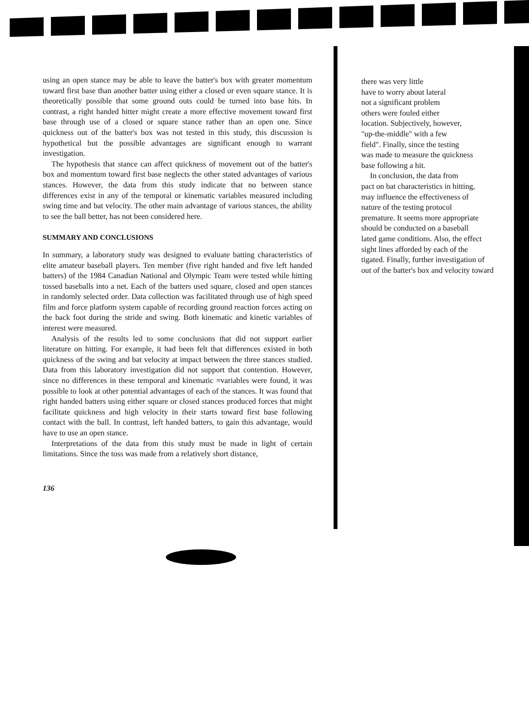using an open stance may be able to leave the batter's box with greater momentum toward first base than another batter using either a closed or even square stance. It is theoretically possible that some ground outs could be turned into base hits. In contrast, a right handed hitter might create a more effective movement toward first base through use of a closed or square stance rather than an open one. Since quickness out of the batter's box was not tested in this study, this discussion is hypothetical but the possible advantages are significant enough to warrant investigation.
The hypothesis that stance can affect quickness of movement out of the batter's box and momentum toward first base neglects the other stated advantages of various stances. However, the data from this study indicate that no between stance differences exist in any of the temporal or kinematic variables measured including swing time and bat velocity. The other main advantage of various stances, the ability to see the ball better, has not been considered here.
SUMMARY AND CONCLUSIONS
In summary, a laboratory study was designed to evaluate batting characteristics of elite amateur baseball players. Ten member (five right handed and five left handed batters) of the 1984 Canadian National and Olympic Team were tested while hitting tossed baseballs into a net. Each of the batters used square, closed and open stances in randomly selected order. Data collection was facilitated through use of high speed film and force platform system capable of recording ground reaction forces acting on the back foot during the stride and swing. Both kinematic and kinetic variables of interest were measured.
Analysis of the results led to some conclusions that did not support earlier literature on hitting. For example, it had been felt that differences existed in both quickness of the swing and bat velocity at impact between the three stances studied. Data from this laboratory investigation did not support that contention. However, since no differences in these temporal and kinematic =variables were found, it was possible to look at other potential advantages of each of the stances. It was found that right handed batters using either square or closed stances produced forces that might facilitate quickness and high velocity in their starts toward first base following contact with the ball. In contrast, left handed batters, to gain this advantage, would have to use an open stance.
Interpretations of the data from this study must be made in light of certain limitations. Since the toss was made from a relatively short distance,
136
there was very little
have to worry about lateral
not a significant problem
others were fouled either
location. Subjectively, however,
"up-the-middle" with a few
field". Finally, since the testing
was made to measure the quickness
base following a hit.
In conclusion, the data from
pact on bat characteristics in hitting,
may influence the effectiveness of
nature of the testing protocol
premature. It seems more appropriate
should be conducted on a baseball
lated game conditions. Also, the effect
sight lines afforded by each of the
tigated. Finally, further investigation of
out of the batter's box and velocity toward